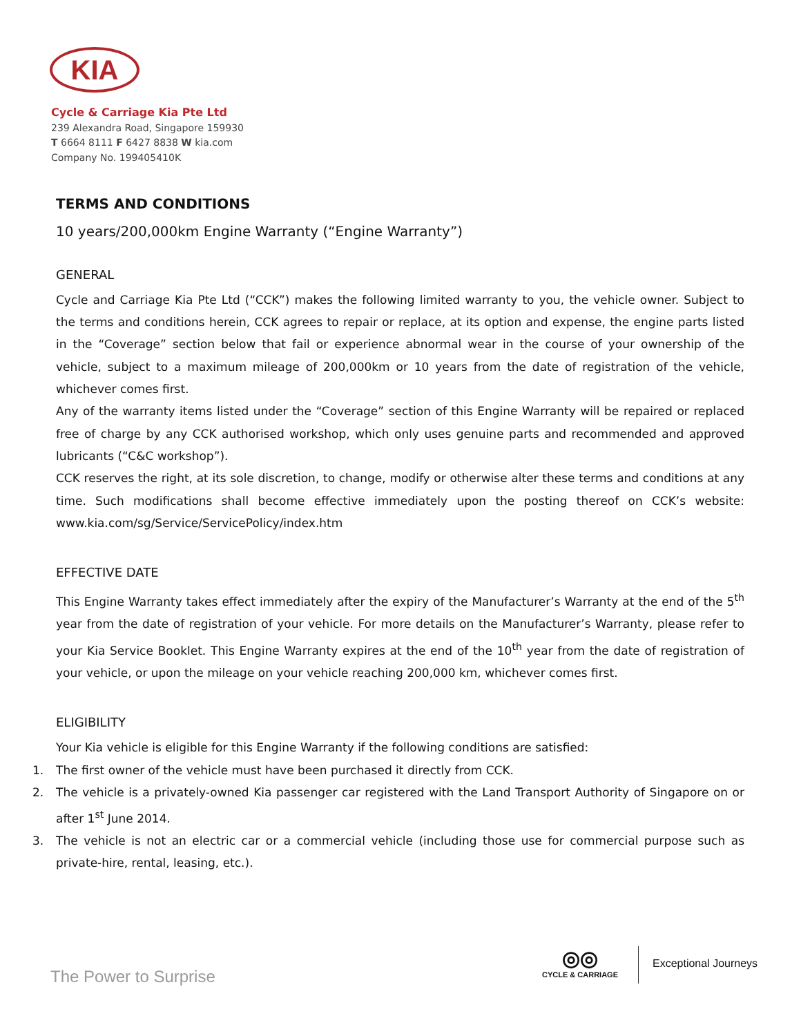KIA
Cycle & Carriage Kia Pte Ltd
239 Alexandra Road, Singapore 159930
T 6664 8111 F 6427 8838 W kia.com
Company No. 199405410K
TERMS AND CONDITIONS
10 years/200,000km Engine Warranty (“Engine Warranty”)
GENERAL
Cycle and Carriage Kia Pte Ltd (“CCK”) makes the following limited warranty to you, the vehicle owner. Subject to the terms and conditions herein, CCK agrees to repair or replace, at its option and expense, the engine parts listed in the “Coverage” section below that fail or experience abnormal wear in the course of your ownership of the vehicle, subject to a maximum mileage of 200,000km or 10 years from the date of registration of the vehicle, whichever comes first.
Any of the warranty items listed under the “Coverage” section of this Engine Warranty will be repaired or replaced free of charge by any CCK authorised workshop, which only uses genuine parts and recommended and approved lubricants (“C&C workshop”).
CCK reserves the right, at its sole discretion, to change, modify or otherwise alter these terms and conditions at any time. Such modifications shall become effective immediately upon the posting thereof on CCK’s website: www.kia.com/sg/Service/ServicePolicy/index.htm
EFFECTIVE DATE
This Engine Warranty takes effect immediately after the expiry of the Manufacturer’s Warranty at the end of the 5<sup>th</sup> year from the date of registration of your vehicle. For more details on the Manufacturer’s Warranty, please refer to your Kia Service Booklet. This Engine Warranty expires at the end of the 10<sup>th</sup> year from the date of registration of your vehicle, or upon the mileage on your vehicle reaching 200,000 km, whichever comes first.
ELIGIBILITY
Your Kia vehicle is eligible for this Engine Warranty if the following conditions are satisfied:
1. The first owner of the vehicle must have been purchased it directly from CCK.
2. The vehicle is a privately-owned Kia passenger car registered with the Land Transport Authority of Singapore on or after 1<sup>st</sup> June 2014.
3. The vehicle is not an electric car or a commercial vehicle (including those use for commercial purpose such as private-hire, rental, leasing, etc.).
The Power to Surprise
◎◎
CYCLE & CARRIAGE
Exceptional Journeys